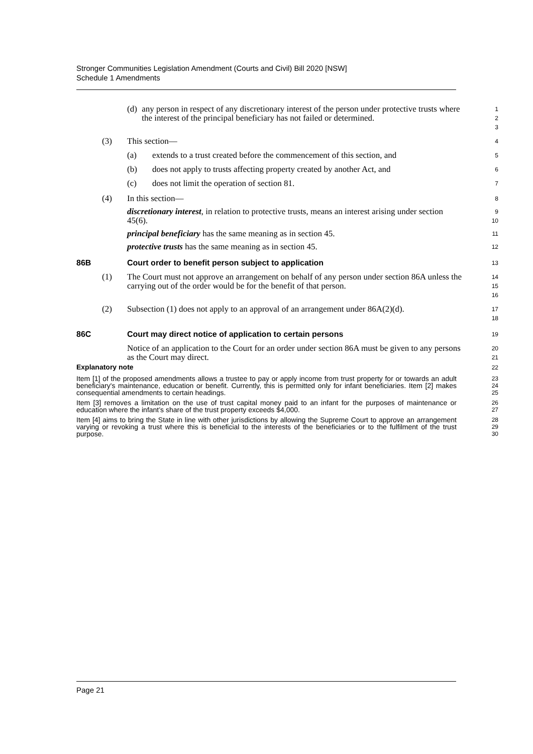Stronger Communities Legislation Amendment (Courts and Civil) Bill 2020 [NSW]
Schedule 1 Amendments
(d) any person in respect of any discretionary interest of the person under protective trusts where the interest of the principal beneficiary has not failed or determined.
1
2
3
(3) This section—
4
(a) extends to a trust created before the commencement of this section, and
5
(b) does not apply to trusts affecting property created by another Act, and
6
(c) does not limit the operation of section 81.
7
(4) In this section—
8
discretionary interest, in relation to protective trusts, means an interest arising under section 45(6).
9
10
principal beneficiary has the same meaning as in section 45.
11
protective trusts has the same meaning as in section 45.
12
86B Court order to benefit person subject to application
13
(1) The Court must not approve an arrangement on behalf of any person under section 86A unless the carrying out of the order would be for the benefit of that person.
14
15
16
(2) Subsection (1) does not apply to an approval of an arrangement under 86A(2)(d).
17
18
86C Court may direct notice of application to certain persons
19
Notice of an application to the Court for an order under section 86A must be given to any persons as the Court may direct.
20
21
Explanatory note
22
Item [1] of the proposed amendments allows a trustee to pay or apply income from trust property for or towards an adult beneficiary's maintenance, education or benefit. Currently, this is permitted only for infant beneficiaries. Item [2] makes consequential amendments to certain headings.
23
24
25
Item [3] removes a limitation on the use of trust capital money paid to an infant for the purposes of maintenance or education where the infant’s share of the trust property exceeds $4,000.
26
27
Item [4] aims to bring the State in line with other jurisdictions by allowing the Supreme Court to approve an arrangement varying or revoking a trust where this is beneficial to the interests of the beneficiaries or to the fulfilment of the trust purpose.
28
29
30
Page 21